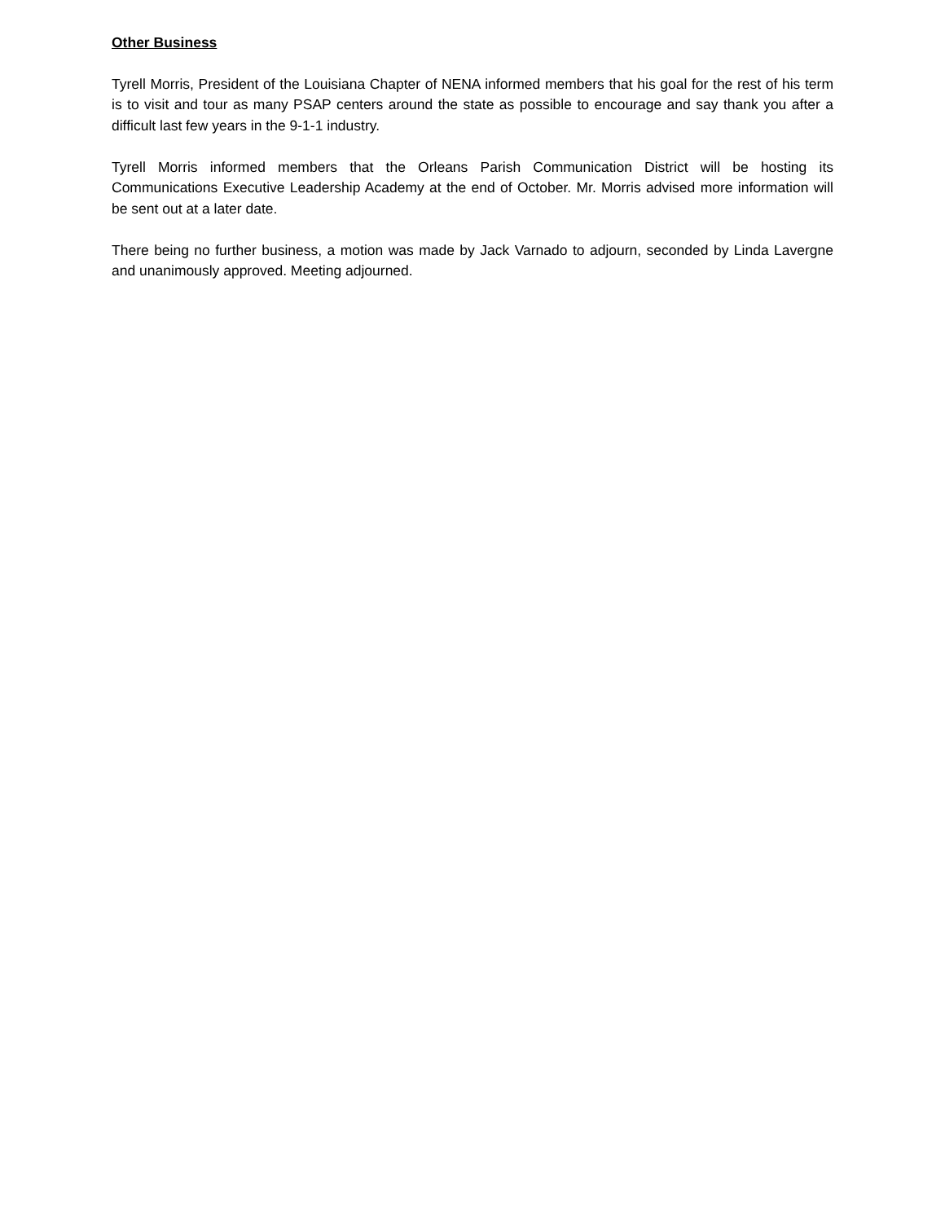Other Business
Tyrell Morris, President of the Louisiana Chapter of NENA informed members that his goal for the rest of his term is to visit and tour as many PSAP centers around the state as possible to encourage and say thank you after a difficult last few years in the 9-1-1 industry.
Tyrell Morris informed members that the Orleans Parish Communication District will be hosting its Communications Executive Leadership Academy at the end of October. Mr. Morris advised more information will be sent out at a later date.
There being no further business, a motion was made by Jack Varnado to adjourn, seconded by Linda Lavergne and unanimously approved. Meeting adjourned.